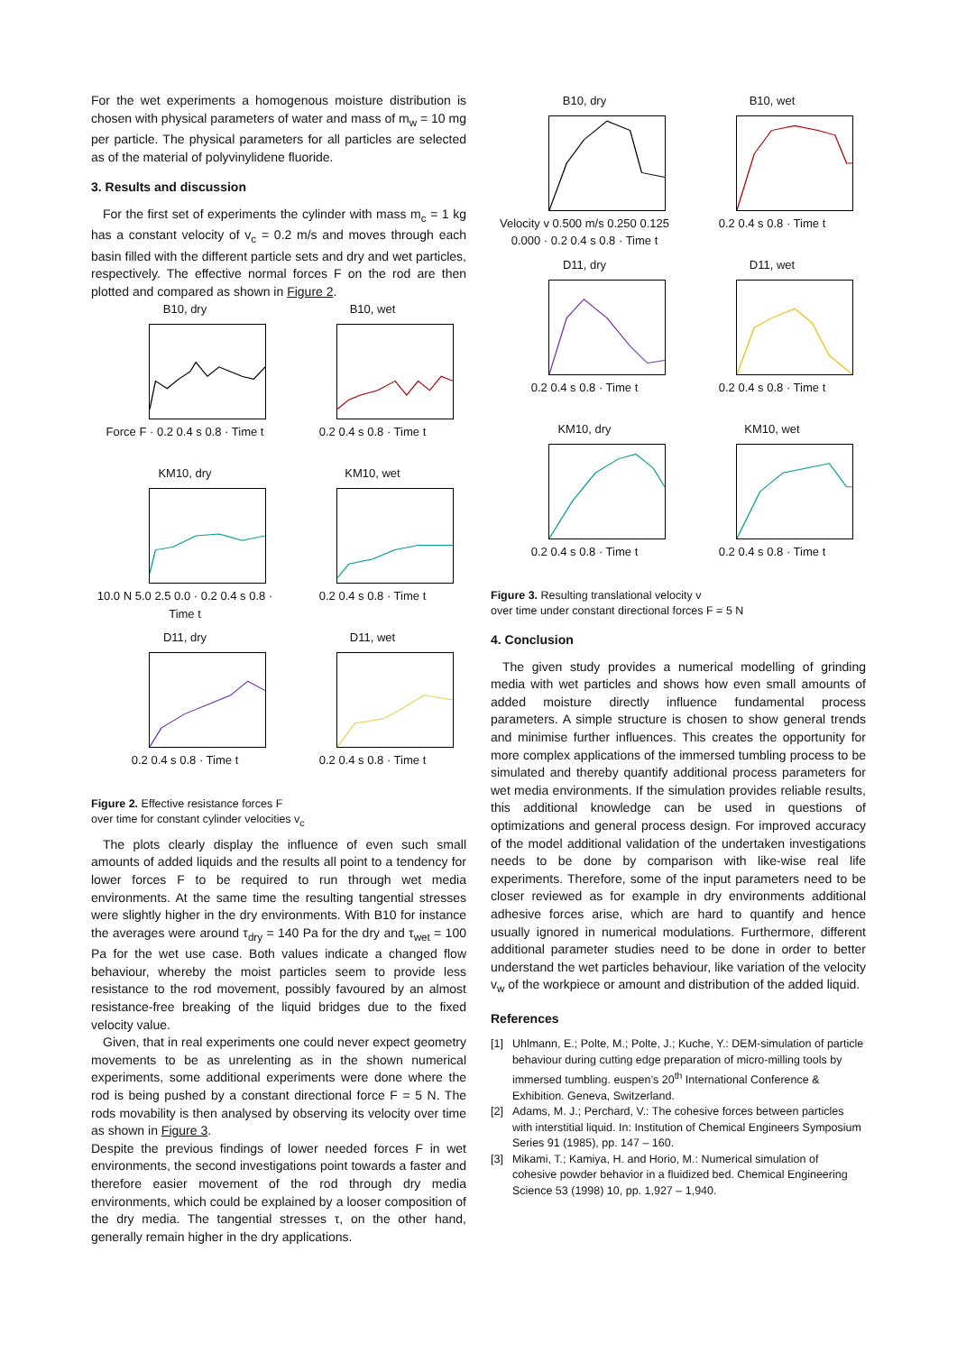For the wet experiments a homogenous moisture distribution is chosen with physical parameters of water and mass of m<sub>w</sub> = 10 mg per particle. The physical parameters for all particles are selected as of the material of polyvinylidene fluoride.
3. Results and discussion
For the first set of experiments the cylinder with mass m<sub>c</sub> = 1 kg has a constant velocity of v<sub>c</sub> = 0.2 m/s and moves through each basin filled with the different particle sets and dry and wet particles, respectively. The effective normal forces F on the rod are then plotted and compared as shown in Figure 2.
B10, dry
Force F · 0.2 0.4 s 0.8 · Time t
B10, wet
0.2 0.4 s 0.8 · Time t
KM10, dry
10.0 N 5.0 2.5 0.0 · 0.2 0.4 s 0.8 · Time t
KM10, wet
0.2 0.4 s 0.8 · Time t
D11, dry
0.2 0.4 s 0.8 · Time t
D11, wet
0.2 0.4 s 0.8 · Time t
Figure 2. Effective resistance forces F
over time for constant cylinder velocities v<sub>c</sub>
The plots clearly display the influence of even such small amounts of added liquids and the results all point to a tendency for lower forces F to be required to run through wet media environments. At the same time the resulting tangential stresses were slightly higher in the dry environments. With B10 for instance the averages were around τ<sub>dry</sub> = 140 Pa for the dry and τ<sub>wet</sub> = 100 Pa for the wet use case. Both values indicate a changed flow behaviour, whereby the moist particles seem to provide less resistance to the rod movement, possibly favoured by an almost resistance-free breaking of the liquid bridges due to the fixed velocity value.
Given, that in real experiments one could never expect geometry movements to be as unrelenting as in the shown numerical experiments, some additional experiments were done where the rod is being pushed by a constant directional force F = 5 N. The rods movability is then analysed by observing its velocity over time as shown in Figure 3.
Despite the previous findings of lower needed forces F in wet environments, the second investigations point towards a faster and therefore easier movement of the rod through dry media environments, which could be explained by a looser composition of the dry media. The tangential stresses τ, on the other hand, generally remain higher in the dry applications.
B10, dry
Velocity v 0.500 m/s 0.250 0.125 0.000 · 0.2 0.4 s 0.8 · Time t
B10, wet
0.2 0.4 s 0.8 · Time t
D11, dry
0.2 0.4 s 0.8 · Time t
D11, wet
0.2 0.4 s 0.8 · Time t
KM10, dry
0.2 0.4 s 0.8 · Time t
KM10, wet
0.2 0.4 s 0.8 · Time t
Figure 3. Resulting translational velocity v
over time under constant directional forces F = 5 N
4. Conclusion
The given study provides a numerical modelling of grinding media with wet particles and shows how even small amounts of added moisture directly influence fundamental process parameters. A simple structure is chosen to show general trends and minimise further influences. This creates the opportunity for more complex applications of the immersed tumbling process to be simulated and thereby quantify additional process parameters for wet media environments. If the simulation provides reliable results, this additional knowledge can be used in questions of optimizations and general process design. For improved accuracy of the model additional validation of the undertaken investigations needs to be done by comparison with like-wise real life experiments. Therefore, some of the input parameters need to be closer reviewed as for example in dry environments additional adhesive forces arise, which are hard to quantify and hence usually ignored in numerical modulations. Furthermore, different additional parameter studies need to be done in order to better understand the wet particles behaviour, like variation of the velocity v<sub>w</sub> of the workpiece or amount and distribution of the added liquid.
References
[1] Uhlmann, E.; Polte, M.; Polte, J.; Kuche, Y.: DEM-simulation of particle behaviour during cutting edge preparation of micro-milling tools by immersed tumbling. euspen’s 20<sup>th</sup> International Conference & Exhibition. Geneva, Switzerland.
[2] Adams, M. J.; Perchard, V.: The cohesive forces between particles with interstitial liquid. In: Institution of Chemical Engineers Symposium Series 91 (1985), pp. 147 – 160.
[3] Mikami, T.; Kamiya, H. and Horio, M.: Numerical simulation of cohesive powder behavior in a fluidized bed. Chemical Engineering Science 53 (1998) 10, pp. 1,927 – 1,940.